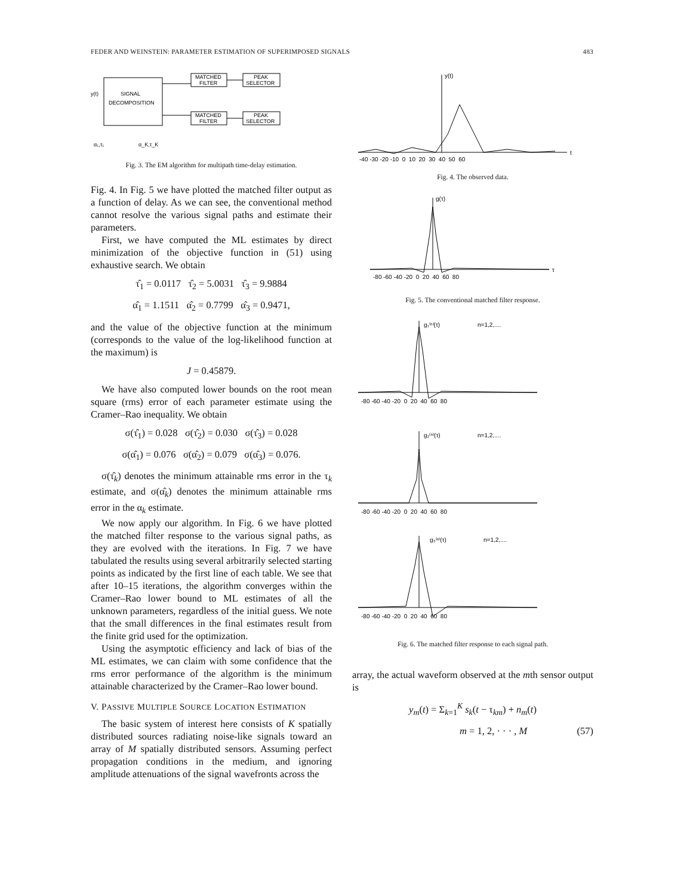FEDER AND WEINSTEIN: PARAMETER ESTIMATION OF SUPERIMPOSED SIGNALS 483
SIGNAL
DECOMPOSITION
y(t)
MATCHED
FILTER
PEAK
SELECTOR
MATCHED
FILTER
PEAK
SELECTOR
α₁,τ₁
α_K,τ_K
Fig. 3. The EM algorithm for multipath time-delay estimation.
Fig. 4. In Fig. 5 we have plotted the matched filter output as a function of delay. As we can see, the conventional method cannot resolve the various signal paths and estimate their parameters.
First, we have computed the ML estimates by direct minimization of the objective function in (51) using exhaustive search. We obtain
τ̂<sub>1</sub> = 0.0117 τ̂<sub>2</sub> = 5.0031 τ̂<sub>3</sub> = 9.9884
α̂<sub>1</sub> = 1.1511 α̂<sub>2</sub> = 0.7799 α̂<sub>3</sub> = 0.9471,
and the value of the objective function at the minimum (corresponds to the value of the log-likelihood function at the maximum) is
J = 0.45879.
We have also computed lower bounds on the root mean square (rms) error of each parameter estimate using the Cramer–Rao inequality. We obtain
σ(τ̂<sub>1</sub>) = 0.028 σ(τ̂<sub>2</sub>) = 0.030 σ(τ̂<sub>3</sub>) = 0.028
σ(α̂<sub>1</sub>) = 0.076 σ(α̂<sub>2</sub>) = 0.079 σ(α̂<sub>3</sub>) = 0.076.
σ(τ̂<sub>k</sub>) denotes the minimum attainable rms error in the τ<sub>k</sub> estimate, and σ(α̂<sub>k</sub>) denotes the minimum attainable rms error in the α<sub>k</sub> estimate.
We now apply our algorithm. In Fig. 6 we have plotted the matched filter response to the various signal paths, as they are evolved with the iterations. In Fig. 7 we have tabulated the results using several arbitrarily selected starting points as indicated by the first line of each table. We see that after 10–15 iterations, the algorithm converges within the Cramer–Rao lower bound to ML estimates of all the unknown parameters, regardless of the initial guess. We note that the small differences in the final estimates result from the finite grid used for the optimization.
Using the asymptotic efficiency and lack of bias of the ML estimates, we can claim with some confidence that the rms error performance of the algorithm is the minimum attainable characterized by the Cramer–Rao lower bound.
V. PASSIVE MULTIPLE SOURCE LOCATION ESTIMATION
The basic system of interest here consists of K spatially distributed sources radiating noise-like signals toward an array of M spatially distributed sensors. Assuming perfect propagation conditions in the medium, and ignoring amplitude attenuations of the signal wavefronts across the
y(t)
t
-40 -30 -20 -10 0 10 20 30 40 50 60
Fig. 4. The observed data.
g(τ)
τ
-80 -60 -40 -20 0 20 40 60 80
Fig. 5. The conventional matched filter response.
g₁⁽ⁿ⁾(τ)
n=1,2,....
-80 -60 -40 -20 0 20 40 60 80
g₂⁽ⁿ⁾(τ)
n=1,2,....
-80 -60 -40 -20 0 20 40 60 80
g₃⁽ⁿ⁾(τ)
n=1,2,....
-80 -60 -40 -20 0 20 40 60 80
Fig. 6. The matched filter response to each signal path.
array, the actual waveform observed at the mth sensor output is
y<sub>m</sub>(t) = Σ<sub>k=1</sub><sup>K</sup> s<sub>k</sub>(t − τ<sub>km</sub>) + n<sub>m</sub>(t)
m = 1, 2, · · · , M (57)